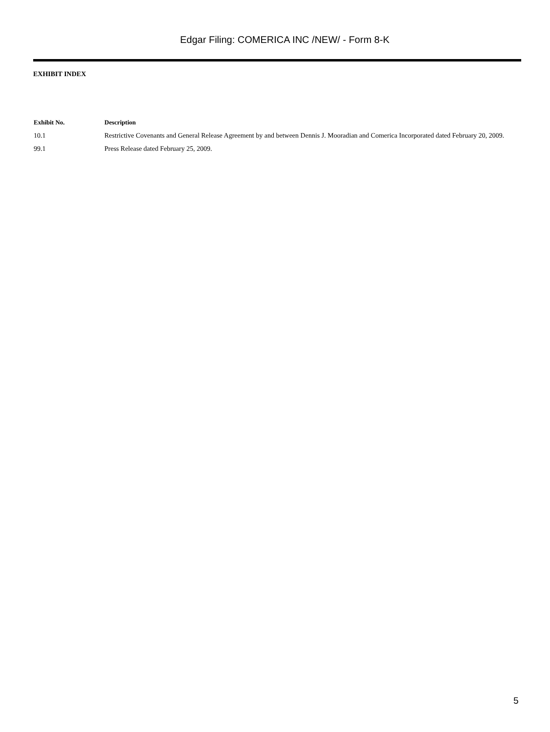Edgar Filing: COMERICA INC /NEW/ - Form 8-K
EXHIBIT INDEX
| Exhibit No. | Description |
| --- | --- |
| 10.1 | Restrictive Covenants and General Release Agreement by and between Dennis J. Mooradian and Comerica Incorporated dated February 20, 2009. |
| 99.1 | Press Release dated February 25, 2009. |
5